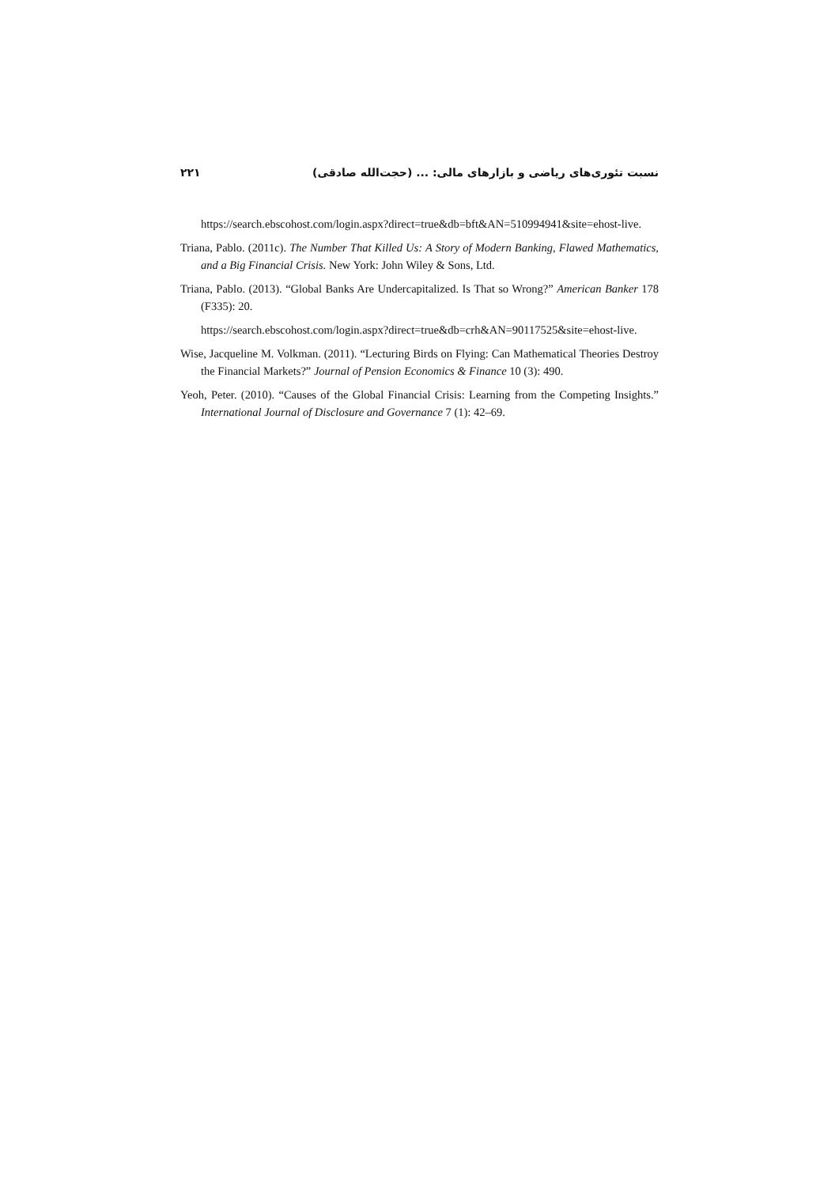نسبت تئوری‌های ریاضی و بازارهای مالی: ... (حجت‌الله صادقی) ۲۲۱
https://search.ebscohost.com/login.aspx?direct=true&db=bft&AN=510994941&site=ehost-live.
Triana, Pablo. (2011c). The Number That Killed Us: A Story of Modern Banking, Flawed Mathematics, and a Big Financial Crisis. New York: John Wiley & Sons, Ltd.
Triana, Pablo. (2013). “Global Banks Are Undercapitalized. Is That so Wrong?” American Banker 178 (F335): 20.
https://search.ebscohost.com/login.aspx?direct=true&db=crh&AN=90117525&site=ehost-live.
Wise, Jacqueline M. Volkman. (2011). “Lecturing Birds on Flying: Can Mathematical Theories Destroy the Financial Markets?” Journal of Pension Economics & Finance 10 (3): 490.
Yeoh, Peter. (2010). “Causes of the Global Financial Crisis: Learning from the Competing Insights.” International Journal of Disclosure and Governance 7 (1): 42–69.